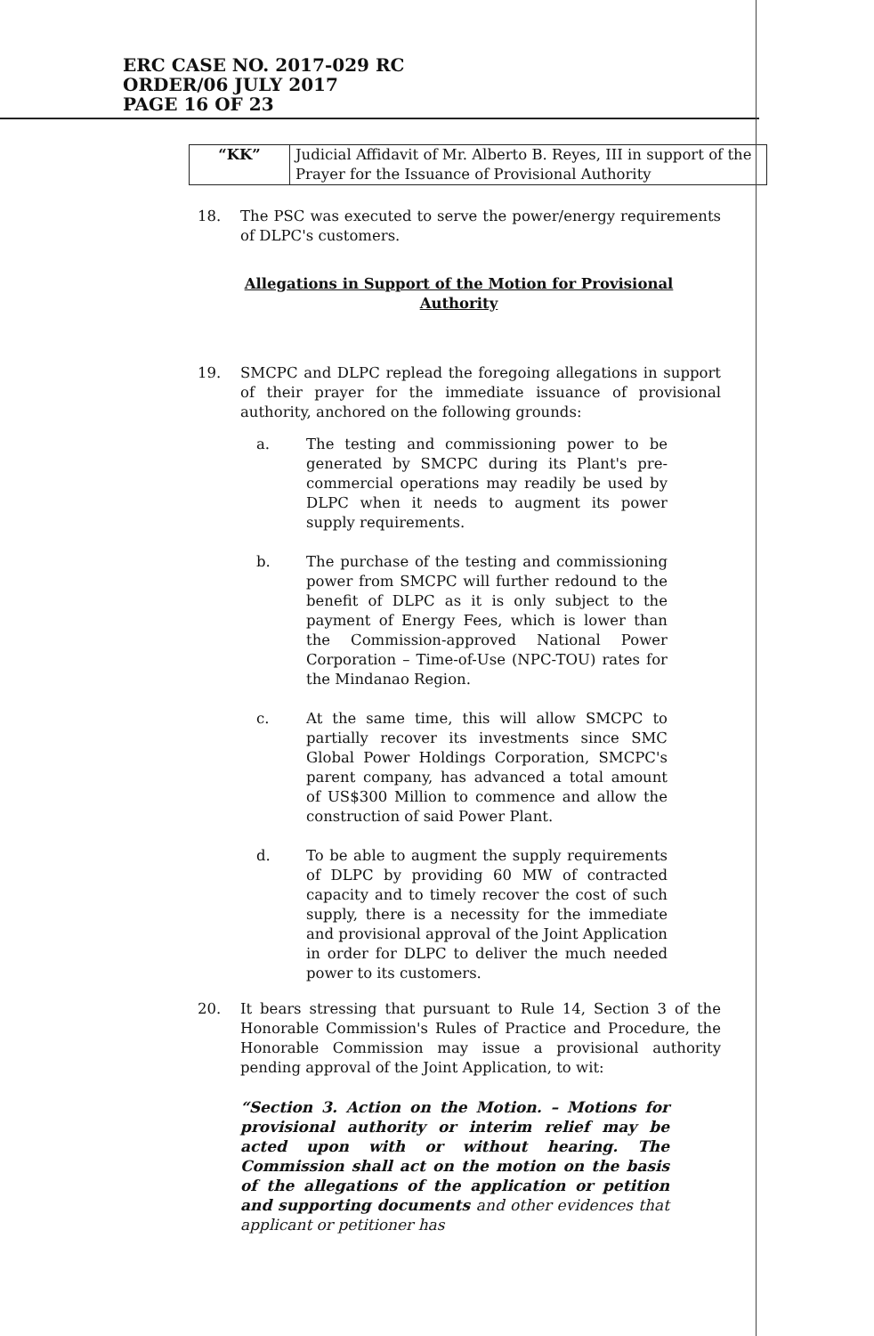ERC CASE NO. 2017-029 RC
ORDER/06 JULY 2017
PAGE 16 OF 23
| “KK” | Judicial Affidavit of Mr. Alberto B. Reyes, III in support of the Prayer for the Issuance of Provisional Authority |
18. The PSC was executed to serve the power/energy requirements of DLPC's customers.
Allegations in Support of the Motion for Provisional Authority
19. SMCPC and DLPC replead the foregoing allegations in support of their prayer for the immediate issuance of provisional authority, anchored on the following grounds:
a. The testing and commissioning power to be generated by SMCPC during its Plant's pre-commercial operations may readily be used by DLPC when it needs to augment its power supply requirements.
b. The purchase of the testing and commissioning power from SMCPC will further redound to the benefit of DLPC as it is only subject to the payment of Energy Fees, which is lower than the Commission-approved National Power Corporation – Time-of-Use (NPC-TOU) rates for the Mindanao Region.
c. At the same time, this will allow SMCPC to partially recover its investments since SMC Global Power Holdings Corporation, SMCPC's parent company, has advanced a total amount of US$300 Million to commence and allow the construction of said Power Plant.
d. To be able to augment the supply requirements of DLPC by providing 60 MW of contracted capacity and to timely recover the cost of such supply, there is a necessity for the immediate and provisional approval of the Joint Application in order for DLPC to deliver the much needed power to its customers.
20. It bears stressing that pursuant to Rule 14, Section 3 of the Honorable Commission's Rules of Practice and Procedure, the Honorable Commission may issue a provisional authority pending approval of the Joint Application, to wit:
“Section 3. Action on the Motion. – Motions for provisional authority or interim relief may be acted upon with or without hearing. The Commission shall act on the motion on the basis of the allegations of the application or petition and supporting documents and other evidences that applicant or petitioner has